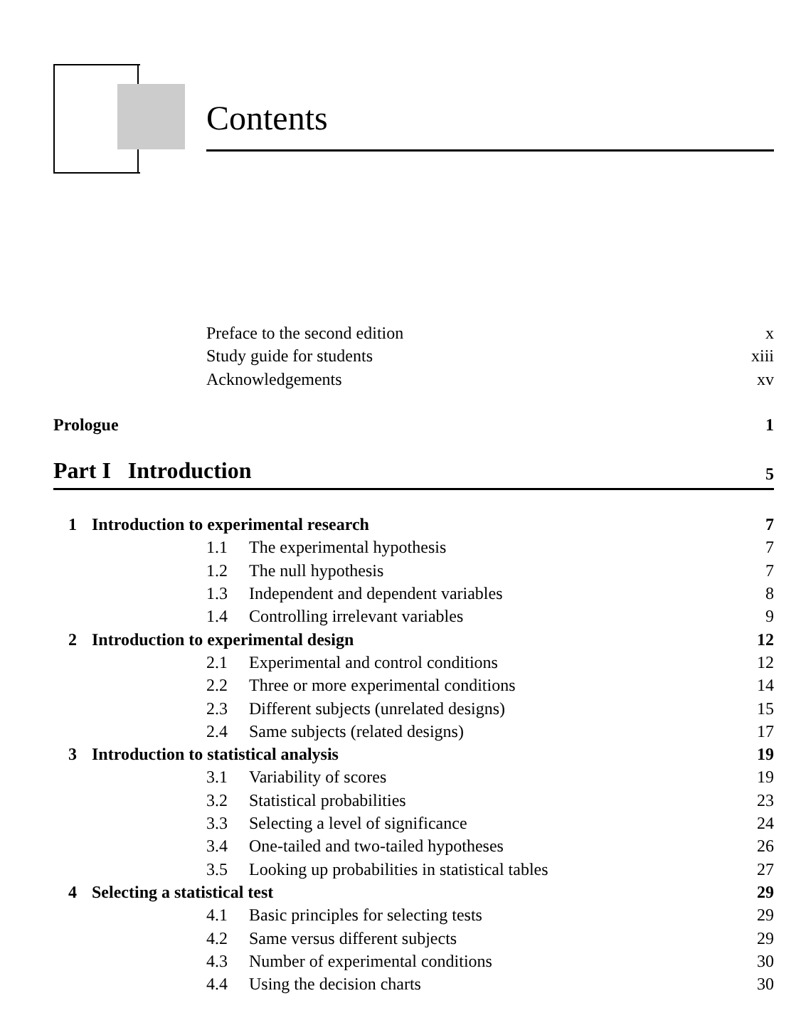Contents
Preface to the second edition x
Study guide for students xiii
Acknowledgements xv
Prologue 1
Part I Introduction 5
1 Introduction to experimental research 7
1.1 The experimental hypothesis 7
1.2 The null hypothesis 7
1.3 Independent and dependent variables 8
1.4 Controlling irrelevant variables 9
2 Introduction to experimental design 12
2.1 Experimental and control conditions 12
2.2 Three or more experimental conditions 14
2.3 Different subjects (unrelated designs) 15
2.4 Same subjects (related designs) 17
3 Introduction to statistical analysis 19
3.1 Variability of scores 19
3.2 Statistical probabilities 23
3.3 Selecting a level of significance 24
3.4 One-tailed and two-tailed hypotheses 26
3.5 Looking up probabilities in statistical tables 27
4 Selecting a statistical test 29
4.1 Basic principles for selecting tests 29
4.2 Same versus different subjects 29
4.3 Number of experimental conditions 30
4.4 Using the decision charts 30